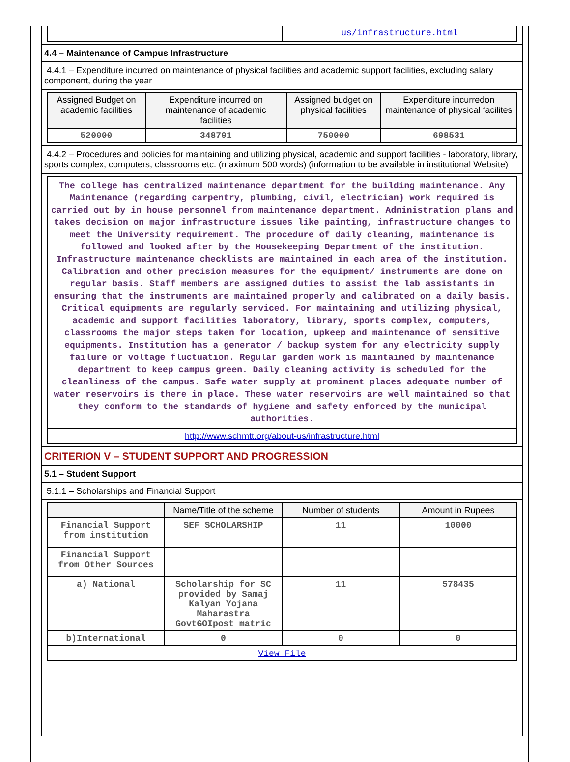| | us/infrastructure.html |
4.4 – Maintenance of Campus Infrastructure
4.4.1 – Expenditure incurred on maintenance of physical facilities and academic support facilities, excluding salary component, during the year
| Assigned Budget on academic facilities | Expenditure incurred on maintenance of academic facilities | Assigned budget on physical facilities | Expenditure incurredon maintenance of physical facilites |
| --- | --- | --- | --- |
| 520000 | 348791 | 750000 | 698531 |
4.4.2 – Procedures and policies for maintaining and utilizing physical, academic and support facilities - laboratory, library, sports complex, computers, classrooms etc. (maximum 500 words) (information to be available in institutional Website)
| The college has centralized maintenance department for the building maintenance. Any Maintenance (regarding carpentry, plumbing, civil, electrician) work required is carried out by in house personnel from maintenance department. Administration plans and takes decision on major infrastructure issues like painting, infrastructure changes to meet the University requirement. The procedure of daily cleaning, maintenance is followed and looked after by the Housekeeping Department of the institution. Infrastructure maintenance checklists are maintained in each area of the institution. Calibration and other precision measures for the equipment/ instruments are done on regular basis. Staff members are assigned duties to assist the lab assistants in ensuring that the instruments are maintained properly and calibrated on a daily basis. Critical equipments are regularly serviced. For maintaining and utilizing physical, academic and support facilities laboratory, library, sports complex, computers, classrooms the major steps taken for location, upkeep and maintenance of sensitive equipments. Institution has a generator / backup system for any electricity supply failure or voltage fluctuation. Regular garden work is maintained by maintenance department to keep campus green. Daily cleaning activity is scheduled for the cleanliness of the campus. Safe water supply at prominent places adequate number of water reservoirs is there in place. These water reservoirs are well maintained so that they conform to the standards of hygiene and safety enforced by the municipal authorities. |
| http://www.schmtt.org/about-us/infrastructure.html |
CRITERION V – STUDENT SUPPORT AND PROGRESSION
5.1 – Student Support
5.1.1 – Scholarships and Financial Support
| | Name/Title of the scheme | Number of students | Amount in Rupees |
| --- | --- | --- | --- |
| Financial Support from institution | SEF SCHOLARSHIP | 11 | 10000 |
| Financial Support from Other Sources | | | |
| a) National | Scholarship for SC provided by Samaj Kalyan Yojana Maharastra GovtGOIpost matric | 11 | 578435 |
| b)International | 0 | 0 | 0 |
| View File | | | |